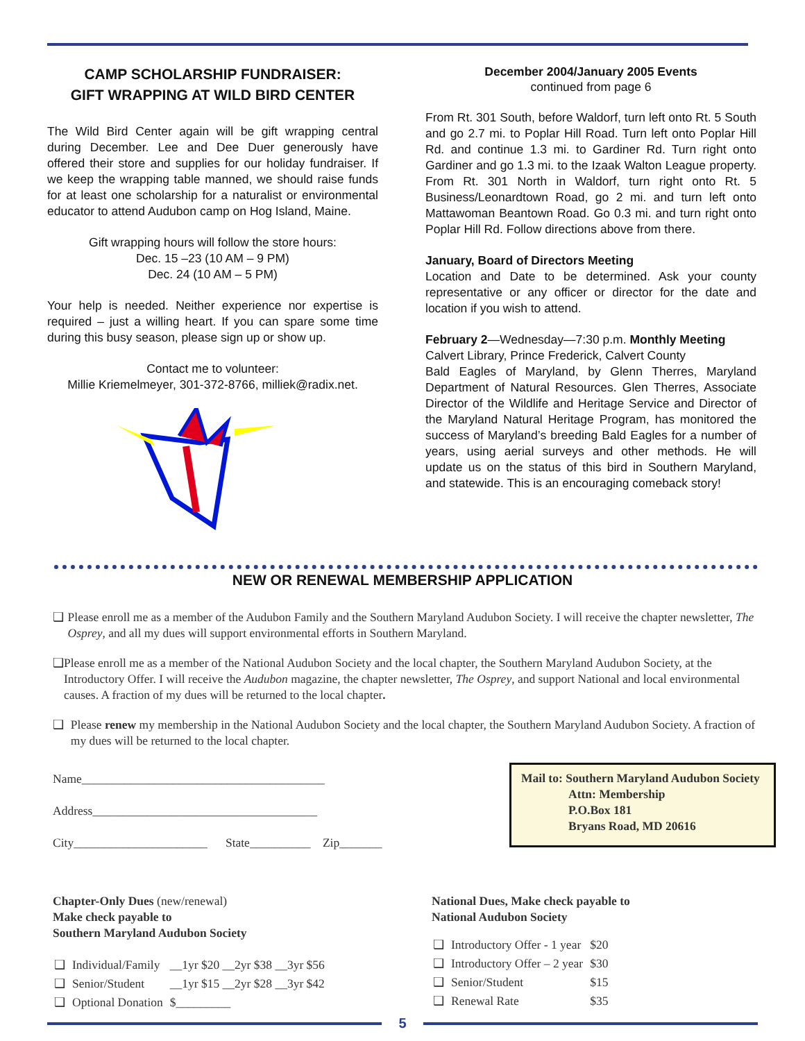CAMP SCHOLARSHIP FUNDRAISER:
GIFT WRAPPING AT WILD BIRD CENTER
The Wild Bird Center again will be gift wrapping central during December. Lee and Dee Duer generously have offered their store and supplies for our holiday fundraiser. If we keep the wrapping table manned, we should raise funds for at least one scholarship for a naturalist or environmental educator to attend Audubon camp on Hog Island, Maine.
Gift wrapping hours will follow the store hours:
Dec. 15 –23 (10 AM – 9 PM)
Dec. 24 (10 AM – 5 PM)
Your help is needed. Neither experience nor expertise is required – just a willing heart. If you can spare some time during this busy season, please sign up or show up.
Contact me to volunteer:
Millie Kriemelmeyer, 301-372-8766, milliek@radix.net.
December 2004/January 2005 Events
continued from page 6
From Rt. 301 South, before Waldorf, turn left onto Rt. 5 South and go 2.7 mi. to Poplar Hill Road. Turn left onto Poplar Hill Rd. and continue 1.3 mi. to Gardiner Rd. Turn right onto Gardiner and go 1.3 mi. to the Izaak Walton League property. From Rt. 301 North in Waldorf, turn right onto Rt. 5 Business/Leonardtown Road, go 2 mi. and turn left onto Mattawoman Beantown Road. Go 0.3 mi. and turn right onto Poplar Hill Rd. Follow directions above from there.
January, Board of Directors Meeting
Location and Date to be determined. Ask your county representative or any officer or director for the date and location if you wish to attend.
February 2—Wednesday—7:30 p.m. Monthly Meeting
Calvert Library, Prince Frederick, Calvert County
Bald Eagles of Maryland, by Glenn Therres, Maryland Department of Natural Resources. Glen Therres, Associate Director of the Wildlife and Heritage Service and Director of the Maryland Natural Heritage Program, has monitored the success of Maryland’s breeding Bald Eagles for a number of years, using aerial surveys and other methods. He will update us on the status of this bird in Southern Maryland, and statewide. This is an encouraging comeback story!
NEW OR RENEWAL MEMBERSHIP APPLICATION
❑ Please enroll me as a member of the Audubon Family and the Southern Maryland Audubon Society. I will receive the chapter newsletter, The Osprey, and all my dues will support environmental efforts in Southern Maryland.
❑ Please enroll me as a member of the National Audubon Society and the local chapter, the Southern Maryland Audubon Society, at the Introductory Offer. I will receive the Audubon magazine, the chapter newsletter, The Osprey, and support National and local environmental causes. A fraction of my dues will be returned to the local chapter.
❑ Please renew my membership in the National Audubon Society and the local chapter, the Southern Maryland Audubon Society. A fraction of my dues will be returned to the local chapter.
Name________________________________________
Address_____________________________________
City______________________ State__________ Zip_______
Mail to: Southern Maryland Audubon Society
Attn: Membership
P.O.Box 181
Bryans Road, MD 20616
Chapter-Only Dues (new/renewal)
Make check payable to
Southern Maryland Audubon Society
| ❑ | Individual/Family | __1yr $20 __2yr $38 __3yr $56 |
| ❑ | Senior/Student | __1yr $15 __2yr $28 __3yr $42 |
| ❑ | Optional Donation | $_________ |
National Dues, Make check payable to
National Audubon Society
| ❑ | Introductory Offer - 1 year | $20 |
| ❑ | Introductory Offer – 2 year | $30 |
| ❑ | Senior/Student | $15 |
| ❑ | Renewal Rate | $35 |
5